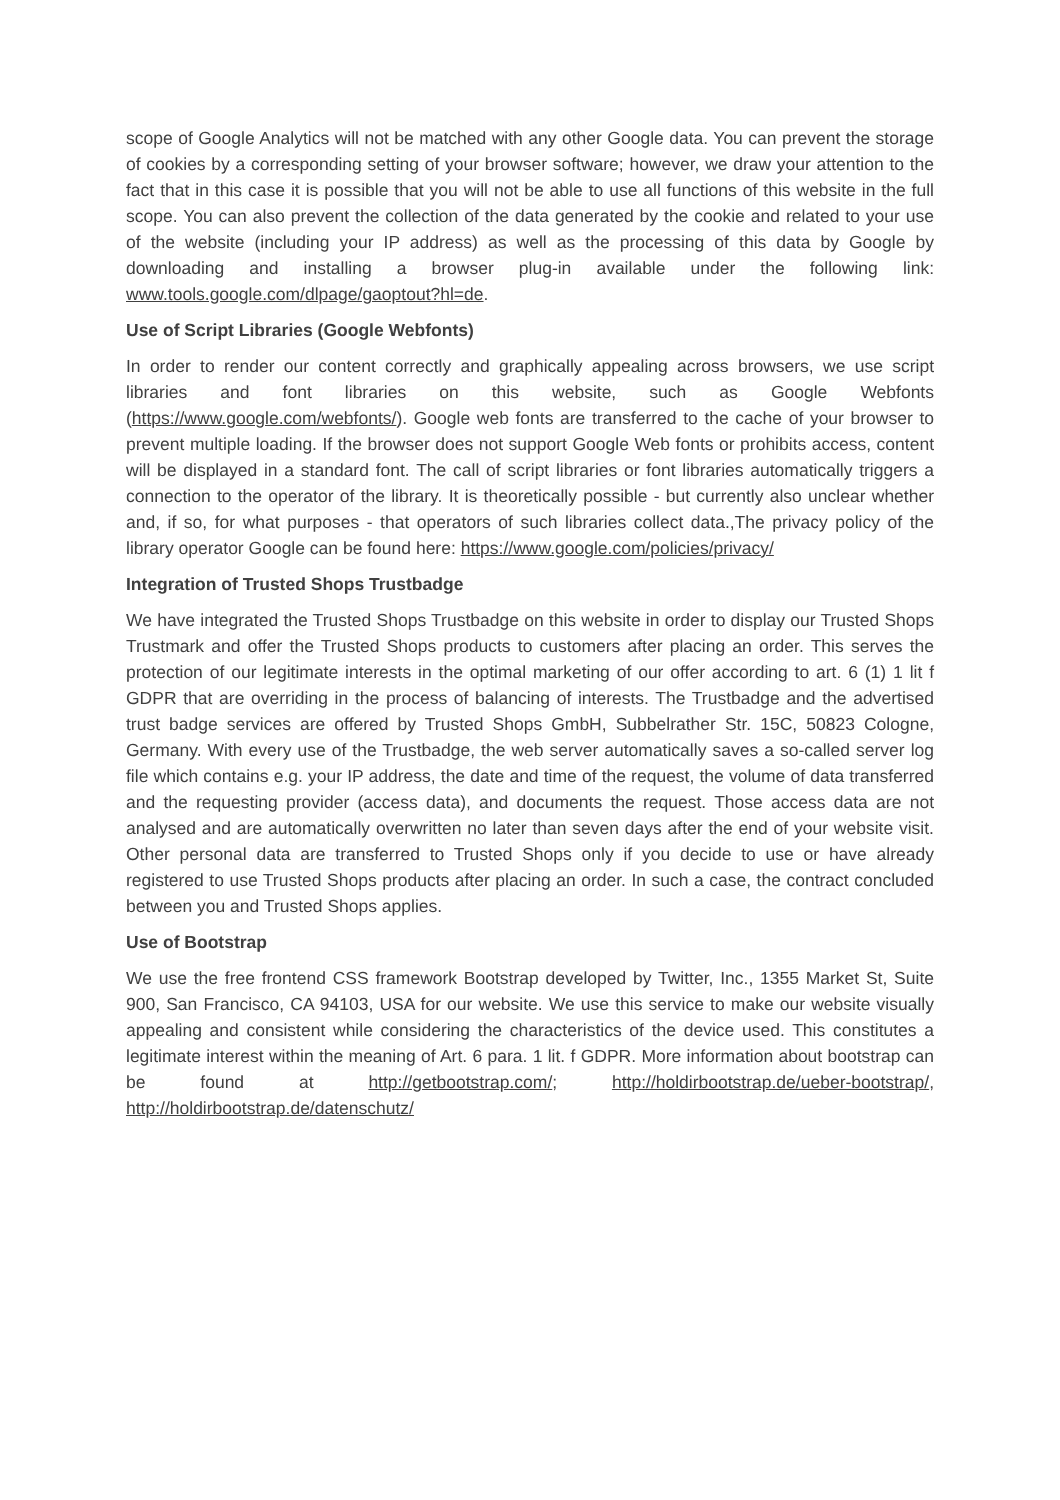scope of Google Analytics will not be matched with any other Google data. You can prevent the storage of cookies by a corresponding setting of your browser software; however, we draw your attention to the fact that in this case it is possible that you will not be able to use all functions of this website in the full scope. You can also prevent the collection of the data generated by the cookie and related to your use of the website (including your IP address) as well as the processing of this data by Google by downloading and installing a browser plug-in available under the following link: www.tools.google.com/dlpage/gaoptout?hl=de.
Use of Script Libraries (Google Webfonts)
In order to render our content correctly and graphically appealing across browsers, we use script libraries and font libraries on this website, such as Google Webfonts (https://www.google.com/webfonts/). Google web fonts are transferred to the cache of your browser to prevent multiple loading. If the browser does not support Google Web fonts or prohibits access, content will be displayed in a standard font. The call of script libraries or font libraries automatically triggers a connection to the operator of the library. It is theoretically possible - but currently also unclear whether and, if so, for what purposes - that operators of such libraries collect data.,The privacy policy of the library operator Google can be found here: https://www.google.com/policies/privacy/
Integration of Trusted Shops Trustbadge
We have integrated the Trusted Shops Trustbadge on this website in order to display our Trusted Shops Trustmark and offer the Trusted Shops products to customers after placing an order. This serves the protection of our legitimate interests in the optimal marketing of our offer according to art. 6 (1) 1 lit f GDPR that are overriding in the process of balancing of interests. The Trustbadge and the advertised trust badge services are offered by Trusted Shops GmbH, Subbelrather Str. 15C, 50823 Cologne, Germany. With every use of the Trustbadge, the web server automatically saves a so-called server log file which contains e.g. your IP address, the date and time of the request, the volume of data transferred and the requesting provider (access data), and documents the request. Those access data are not analysed and are automatically overwritten no later than seven days after the end of your website visit. Other personal data are transferred to Trusted Shops only if you decide to use or have already registered to use Trusted Shops products after placing an order. In such a case, the contract concluded between you and Trusted Shops applies.
Use of Bootstrap
We use the free frontend CSS framework Bootstrap developed by Twitter, Inc., 1355 Market St, Suite 900, San Francisco, CA 94103, USA for our website. We use this service to make our website visually appealing and consistent while considering the characteristics of the device used. This constitutes a legitimate interest within the meaning of Art. 6 para. 1 lit. f GDPR. More information about bootstrap can be found at http://getbootstrap.com/; http://holdirbootstrap.de/ueber-bootstrap/, http://holdirbootstrap.de/datenschutz/